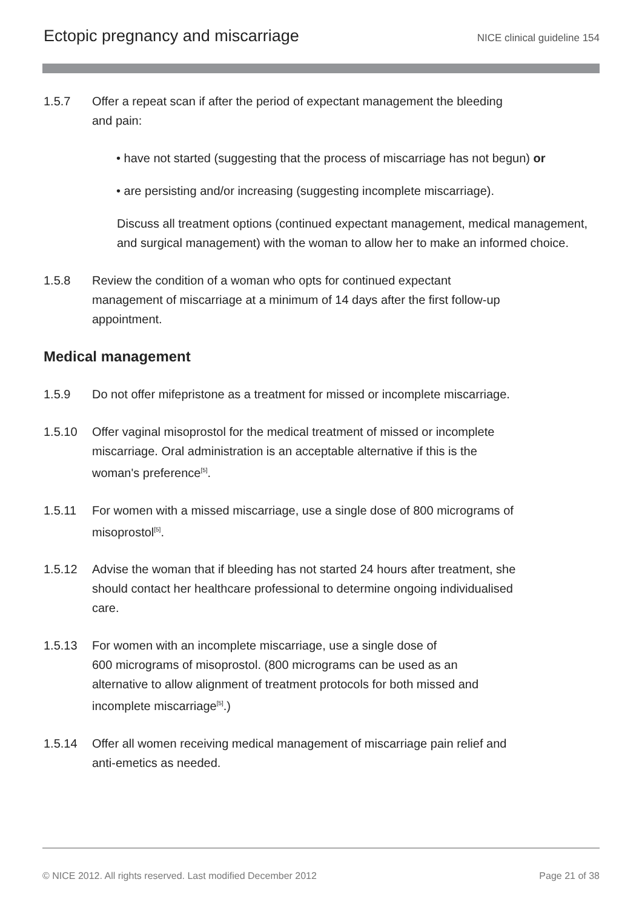Ectopic pregnancy and miscarriage
NICE clinical guideline 154
1.5.7 Offer a repeat scan if after the period of expectant management the bleeding
and pain:
• have not started (suggesting that the process of miscarriage has not begun) or
• are persisting and/or increasing (suggesting incomplete miscarriage).
Discuss all treatment options (continued expectant management, medical management, and surgical management) with the woman to allow her to make an informed choice.
1.5.8 Review the condition of a woman who opts for continued expectant
management of miscarriage at a minimum of 14 days after the first follow-up
appointment.
Medical management
1.5.9 Do not offer mifepristone as a treatment for missed or incomplete miscarriage.
1.5.10 Offer vaginal misoprostol for the medical treatment of missed or incomplete
miscarriage. Oral administration is an acceptable alternative if this is the
woman's preference<sup>[5]</sup>.
1.5.11 For women with a missed miscarriage, use a single dose of 800 micrograms of
misoprostol<sup>[5]</sup>.
1.5.12 Advise the woman that if bleeding has not started 24 hours after treatment, she
should contact her healthcare professional to determine ongoing individualised
care.
1.5.13 For women with an incomplete miscarriage, use a single dose of
600 micrograms of misoprostol. (800 micrograms can be used as an
alternative to allow alignment of treatment protocols for both missed and
incomplete miscarriage<sup>[5]</sup>.)
1.5.14 Offer all women receiving medical management of miscarriage pain relief and
anti-emetics as needed.
© NICE 2012. All rights reserved. Last modified December 2012 Page 21 of 38